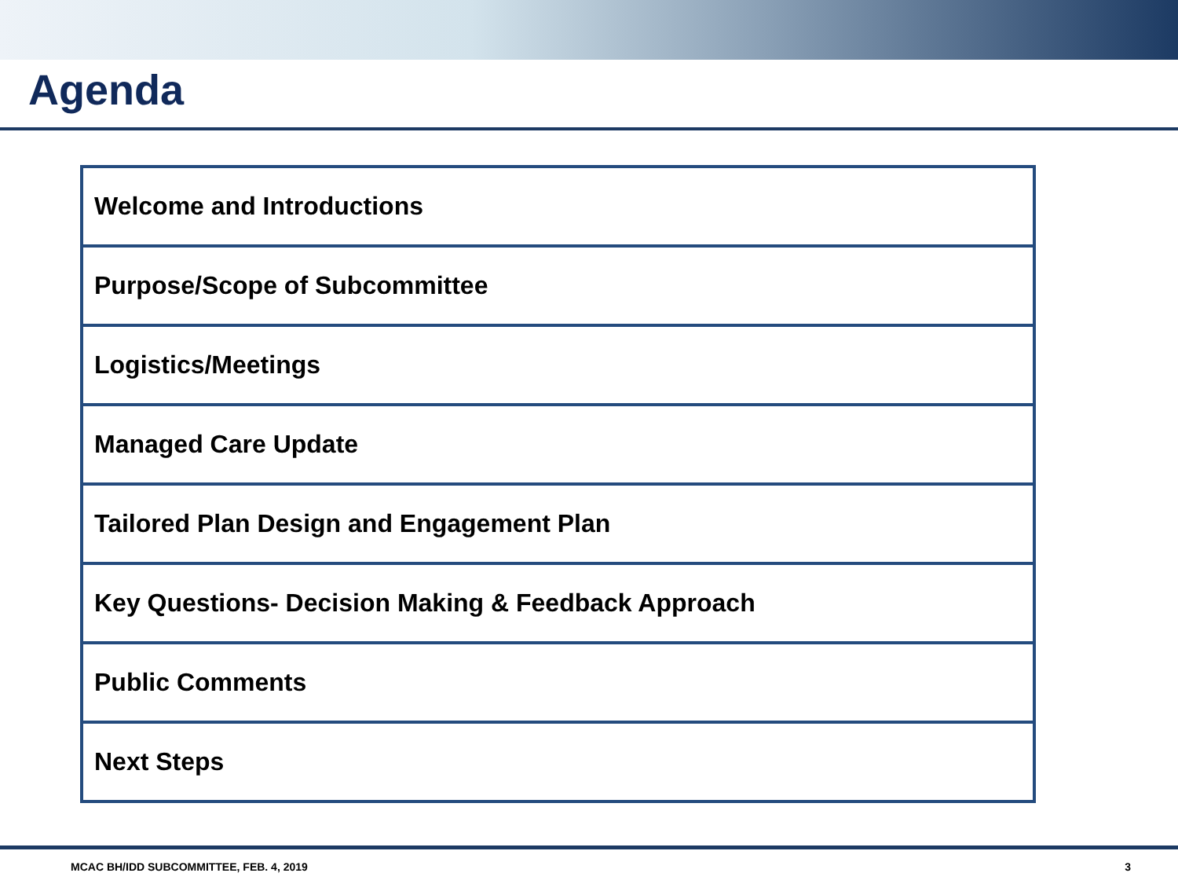Agenda
| Welcome and Introductions |
| Purpose/Scope of Subcommittee |
| Logistics/Meetings |
| Managed Care Update |
| Tailored Plan Design and Engagement Plan |
| Key Questions- Decision Making & Feedback Approach |
| Public Comments |
| Next Steps |
MCAC BH/IDD SUBCOMMITTEE, FEB. 4, 2019 3